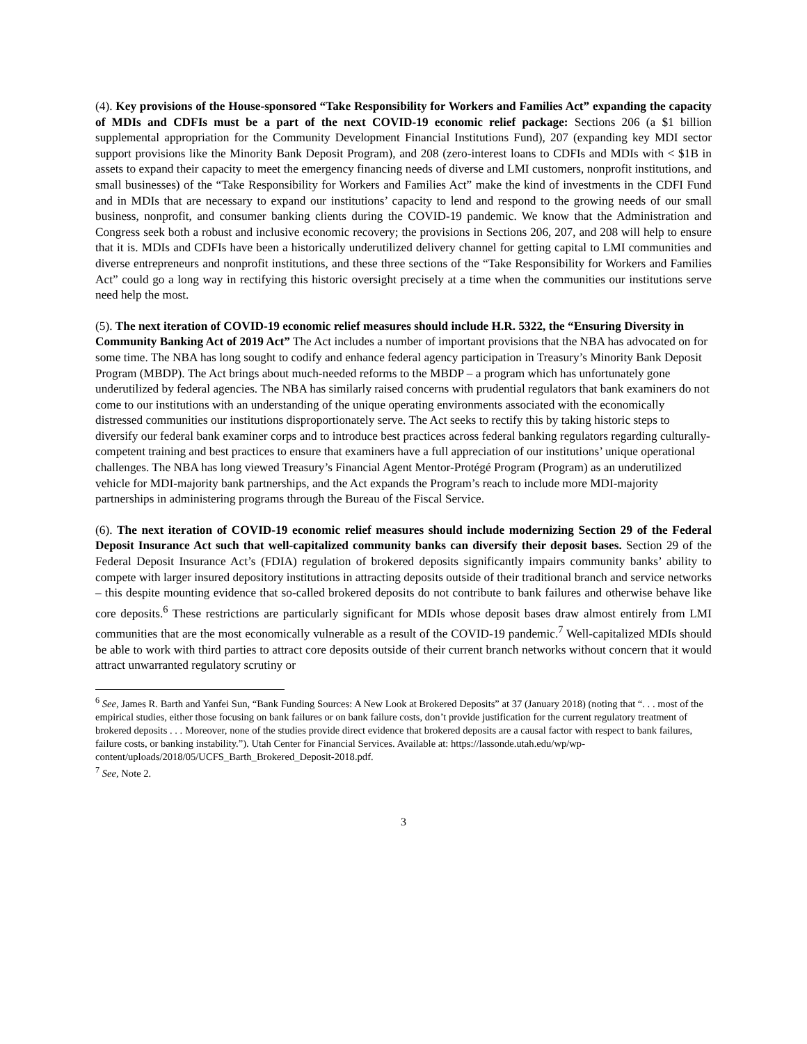(4). Key provisions of the House-sponsored “Take Responsibility for Workers and Families Act” expanding the capacity of MDIs and CDFIs must be a part of the next COVID-19 economic relief package: Sections 206 (a $1 billion supplemental appropriation for the Community Development Financial Institutions Fund), 207 (expanding key MDI sector support provisions like the Minority Bank Deposit Program), and 208 (zero-interest loans to CDFIs and MDIs with < $1B in assets to expand their capacity to meet the emergency financing needs of diverse and LMI customers, nonprofit institutions, and small businesses) of the “Take Responsibility for Workers and Families Act” make the kind of investments in the CDFI Fund and in MDIs that are necessary to expand our institutions’ capacity to lend and respond to the growing needs of our small business, nonprofit, and consumer banking clients during the COVID-19 pandemic. We know that the Administration and Congress seek both a robust and inclusive economic recovery; the provisions in Sections 206, 207, and 208 will help to ensure that it is. MDIs and CDFIs have been a historically underutilized delivery channel for getting capital to LMI communities and diverse entrepreneurs and nonprofit institutions, and these three sections of the “Take Responsibility for Workers and Families Act” could go a long way in rectifying this historic oversight precisely at a time when the communities our institutions serve need help the most.
(5). The next iteration of COVID-19 economic relief measures should include H.R. 5322, the “Ensuring Diversity in Community Banking Act of 2019 Act” The Act includes a number of important provisions that the NBA has advocated on for some time. The NBA has long sought to codify and enhance federal agency participation in Treasury’s Minority Bank Deposit Program (MBDP). The Act brings about much-needed reforms to the MBDP – a program which has unfortunately gone underutilized by federal agencies. The NBA has similarly raised concerns with prudential regulators that bank examiners do not come to our institutions with an understanding of the unique operating environments associated with the economically distressed communities our institutions disproportionately serve. The Act seeks to rectify this by taking historic steps to diversify our federal bank examiner corps and to introduce best practices across federal banking regulators regarding culturally-competent training and best practices to ensure that examiners have a full appreciation of our institutions’ unique operational challenges. The NBA has long viewed Treasury’s Financial Agent Mentor-Protégé Program (Program) as an underutilized vehicle for MDI-majority bank partnerships, and the Act expands the Program’s reach to include more MDI-majority partnerships in administering programs through the Bureau of the Fiscal Service.
(6). The next iteration of COVID-19 economic relief measures should include modernizing Section 29 of the Federal Deposit Insurance Act such that well-capitalized community banks can diversify their deposit bases. Section 29 of the Federal Deposit Insurance Act’s (FDIA) regulation of brokered deposits significantly impairs community banks’ ability to compete with larger insured depository institutions in attracting deposits outside of their traditional branch and service networks – this despite mounting evidence that so-called brokered deposits do not contribute to bank failures and otherwise behave like core deposits.<sup>6</sup> These restrictions are particularly significant for MDIs whose deposit bases draw almost entirely from LMI communities that are the most economically vulnerable as a result of the COVID-19 pandemic.<sup>7</sup> Well-capitalized MDIs should be able to work with third parties to attract core deposits outside of their current branch networks without concern that it would attract unwarranted regulatory scrutiny or
<sup>6</sup> See, James R. Barth and Yanfei Sun, “Bank Funding Sources: A New Look at Brokered Deposits” at 37 (January 2018) (noting that “. . . most of the empirical studies, either those focusing on bank failures or on bank failure costs, don’t provide justification for the current regulatory treatment of brokered deposits . . . Moreover, none of the studies provide direct evidence that brokered deposits are a causal factor with respect to bank failures, failure costs, or banking instability.”). Utah Center for Financial Services. Available at: https://lassonde.utah.edu/wp/wp-content/uploads/2018/05/UCFS_Barth_Brokered_Deposit-2018.pdf.
<sup>7</sup> See, Note 2.
3